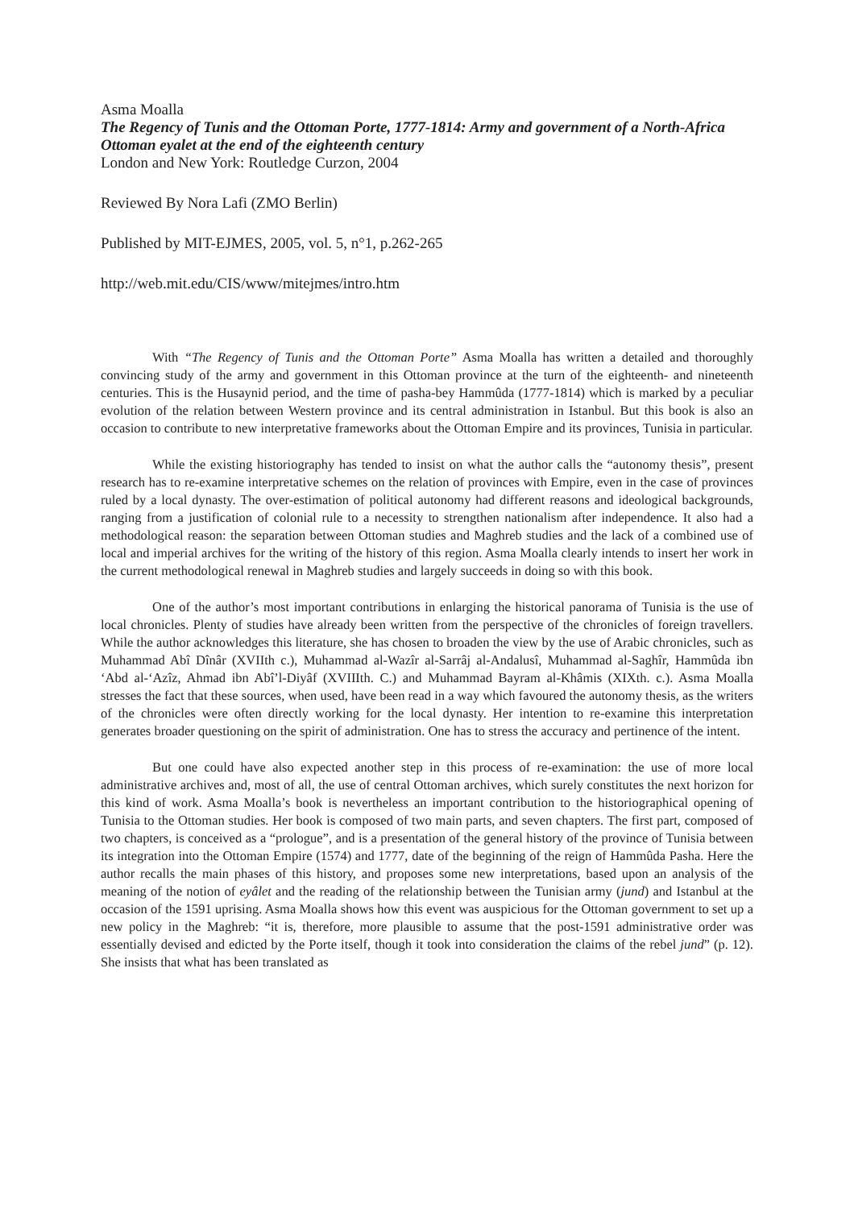Asma Moalla
The Regency of Tunis and the Ottoman Porte, 1777-1814: Army and government of a North-Africa Ottoman eyalet at the end of the eighteenth century
London and New York: Routledge Curzon, 2004
Reviewed By Nora Lafi (ZMO Berlin)
Published by MIT-EJMES, 2005, vol. 5, n°1, p.262-265
http://web.mit.edu/CIS/www/mitejmes/intro.htm
With “The Regency of Tunis and the Ottoman Porte” Asma Moalla has written a detailed and thoroughly convincing study of the army and government in this Ottoman province at the turn of the eighteenth- and nineteenth centuries. This is the Husaynid period, and the time of pasha-bey Hammûda (1777-1814) which is marked by a peculiar evolution of the relation between Western province and its central administration in Istanbul. But this book is also an occasion to contribute to new interpretative frameworks about the Ottoman Empire and its provinces, Tunisia in particular.
While the existing historiography has tended to insist on what the author calls the “autonomy thesis”, present research has to re-examine interpretative schemes on the relation of provinces with Empire, even in the case of provinces ruled by a local dynasty. The over-estimation of political autonomy had different reasons and ideological backgrounds, ranging from a justification of colonial rule to a necessity to strengthen nationalism after independence. It also had a methodological reason: the separation between Ottoman studies and Maghreb studies and the lack of a combined use of local and imperial archives for the writing of the history of this region. Asma Moalla clearly intends to insert her work in the current methodological renewal in Maghreb studies and largely succeeds in doing so with this book.
One of the author’s most important contributions in enlarging the historical panorama of Tunisia is the use of local chronicles. Plenty of studies have already been written from the perspective of the chronicles of foreign travellers. While the author acknowledges this literature, she has chosen to broaden the view by the use of Arabic chronicles, such as Muhammad Abî Dînâr (XVIIth c.), Muhammad al-Wazîr al-Sarrâj al-Andalusî, Muhammad al-Saghîr, Hammûda ibn ‘Abd al-‘Azîz, Ahmad ibn Abî’l-Diyâf (XVIIIth. C.) and Muhammad Bayram al-Khâmis (XIXth. c.). Asma Moalla stresses the fact that these sources, when used, have been read in a way which favoured the autonomy thesis, as the writers of the chronicles were often directly working for the local dynasty. Her intention to re-examine this interpretation generates broader questioning on the spirit of administration. One has to stress the accuracy and pertinence of the intent.
But one could have also expected another step in this process of re-examination: the use of more local administrative archives and, most of all, the use of central Ottoman archives, which surely constitutes the next horizon for this kind of work. Asma Moalla’s book is nevertheless an important contribution to the historiographical opening of Tunisia to the Ottoman studies. Her book is composed of two main parts, and seven chapters. The first part, composed of two chapters, is conceived as a “prologue”, and is a presentation of the general history of the province of Tunisia between its integration into the Ottoman Empire (1574) and 1777, date of the beginning of the reign of Hammûda Pasha. Here the author recalls the main phases of this history, and proposes some new interpretations, based upon an analysis of the meaning of the notion of eyâlet and the reading of the relationship between the Tunisian army (jund) and Istanbul at the occasion of the 1591 uprising. Asma Moalla shows how this event was auspicious for the Ottoman government to set up a new policy in the Maghreb: “it is, therefore, more plausible to assume that the post-1591 administrative order was essentially devised and edicted by the Porte itself, though it took into consideration the claims of the rebel jund” (p. 12). She insists that what has been translated as